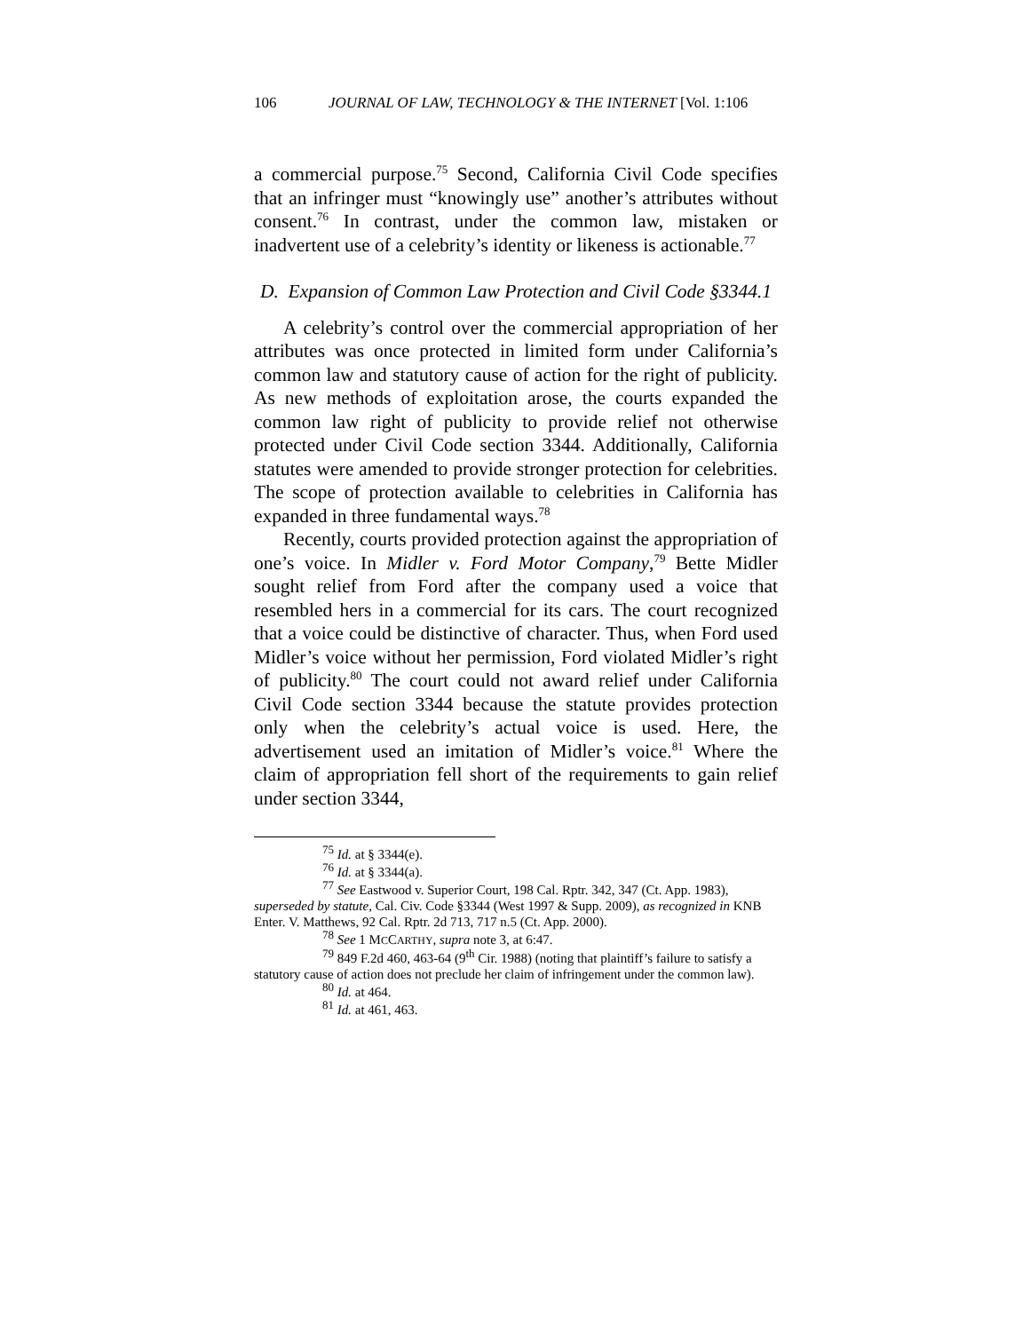106 JOURNAL OF LAW, TECHNOLOGY & THE INTERNET [Vol. 1:106
a commercial purpose.<sup>75</sup> Second, California Civil Code specifies that an infringer must “knowingly use” another’s attributes without consent.<sup>76</sup> In contrast, under the common law, mistaken or inadvertent use of a celebrity’s identity or likeness is actionable.<sup>77</sup>
D. Expansion of Common Law Protection and Civil Code §3344.1
A celebrity’s control over the commercial appropriation of her attributes was once protected in limited form under California’s common law and statutory cause of action for the right of publicity. As new methods of exploitation arose, the courts expanded the common law right of publicity to provide relief not otherwise protected under Civil Code section 3344. Additionally, California statutes were amended to provide stronger protection for celebrities. The scope of protection available to celebrities in California has expanded in three fundamental ways.<sup>78</sup>
Recently, courts provided protection against the appropriation of one’s voice. In Midler v. Ford Motor Company,<sup>79</sup> Bette Midler sought relief from Ford after the company used a voice that resembled hers in a commercial for its cars. The court recognized that a voice could be distinctive of character. Thus, when Ford used Midler’s voice without her permission, Ford violated Midler’s right of publicity.<sup>80</sup> The court could not award relief under California Civil Code section 3344 because the statute provides protection only when the celebrity’s actual voice is used. Here, the advertisement used an imitation of Midler’s voice.<sup>81</sup> Where the claim of appropriation fell short of the requirements to gain relief under section 3344,
<sup>75</sup> Id. at § 3344(e).
<sup>76</sup> Id. at § 3344(a).
<sup>77</sup> See Eastwood v. Superior Court, 198 Cal. Rptr. 342, 347 (Ct. App. 1983), superseded by statute, Cal. Civ. Code §3344 (West 1997 & Supp. 2009), as recognized in KNB Enter. V. Matthews, 92 Cal. Rptr. 2d 713, 717 n.5 (Ct. App. 2000).
<sup>78</sup> See 1 MCCARTHY, supra note 3, at 6:47.
<sup>79</sup> 849 F.2d 460, 463-64 (9<sup>th</sup> Cir. 1988) (noting that plaintiff’s failure to satisfy a statutory cause of action does not preclude her claim of infringement under the common law).
<sup>80</sup> Id. at 464.
<sup>81</sup> Id. at 461, 463.